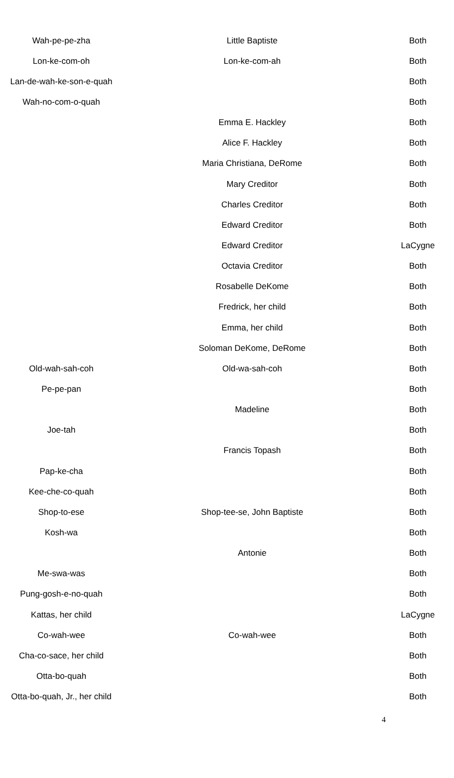| Wah-pe-pe-zha | Little Baptiste | Both |
| Lon-ke-com-oh | Lon-ke-com-ah | Both |
| Lan-de-wah-ke-son-e-quah | | Both |
| Wah-no-com-o-quah | | Both |
| | Emma E. Hackley | Both |
| | Alice F. Hackley | Both |
| | Maria Christiana, DeRome | Both |
| | Mary Creditor | Both |
| | Charles Creditor | Both |
| | Edward Creditor | Both |
| | Edward Creditor | LaCygne |
| | Octavia Creditor | Both |
| | Rosabelle DeKome | Both |
| | Fredrick, her child | Both |
| | Emma, her child | Both |
| | Soloman DeKome, DeRome | Both |
| Old-wah-sah-coh | Old-wa-sah-coh | Both |
| Pe-pe-pan | | Both |
| | Madeline | Both |
| Joe-tah | | Both |
| | Francis Topash | Both |
| Pap-ke-cha | | Both |
| Kee-che-co-quah | | Both |
| Shop-to-ese | Shop-tee-se, John Baptiste | Both |
| Kosh-wa | | Both |
| | Antonie | Both |
| Me-swa-was | | Both |
| Pung-gosh-e-no-quah | | Both |
| Kattas, her child | | LaCygne |
| Co-wah-wee | Co-wah-wee | Both |
| Cha-co-sace, her child | | Both |
| Otta-bo-quah | | Both |
| Otta-bo-quah, Jr., her child | | Both |
4